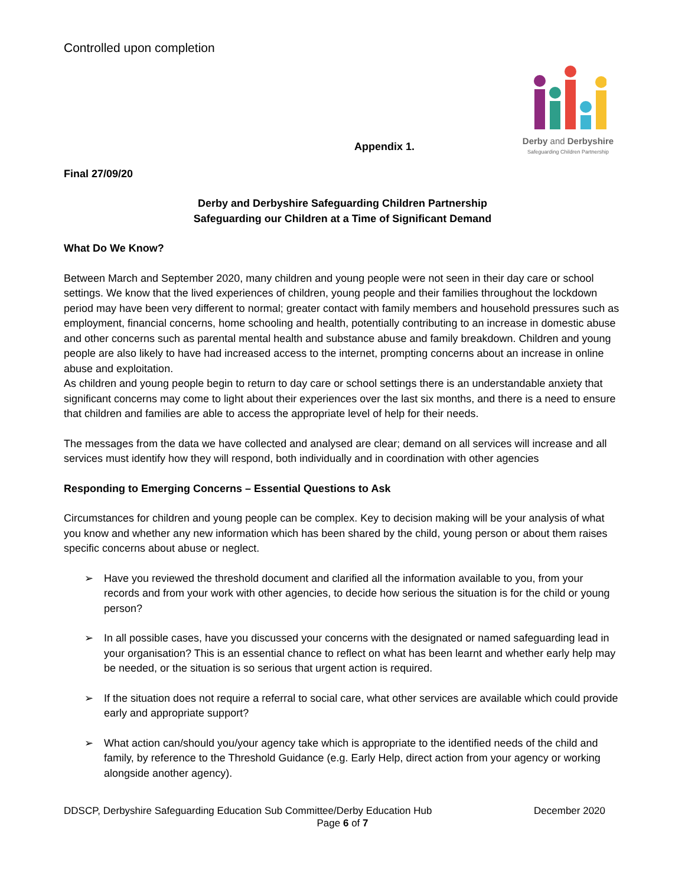Controlled upon completion
Appendix 1.
Derby and Derbyshire
Safeguarding Children Partnership
Final 27/09/20
Derby and Derbyshire Safeguarding Children Partnership
Safeguarding our Children at a Time of Significant Demand
What Do We Know?
Between March and September 2020, many children and young people were not seen in their day care or school settings. We know that the lived experiences of children, young people and their families throughout the lockdown period may have been very different to normal; greater contact with family members and household pressures such as employment, financial concerns, home schooling and health, potentially contributing to an increase in domestic abuse and other concerns such as parental mental health and substance abuse and family breakdown. Children and young people are also likely to have had increased access to the internet, prompting concerns about an increase in online abuse and exploitation.
As children and young people begin to return to day care or school settings there is an understandable anxiety that significant concerns may come to light about their experiences over the last six months, and there is a need to ensure that children and families are able to access the appropriate level of help for their needs.
The messages from the data we have collected and analysed are clear; demand on all services will increase and all services must identify how they will respond, both individually and in coordination with other agencies
Responding to Emerging Concerns – Essential Questions to Ask
Circumstances for children and young people can be complex. Key to decision making will be your analysis of what you know and whether any new information which has been shared by the child, young person or about them raises specific concerns about abuse or neglect.
➢ Have you reviewed the threshold document and clarified all the information available to you, from your records and from your work with other agencies, to decide how serious the situation is for the child or young person?
➢ In all possible cases, have you discussed your concerns with the designated or named safeguarding lead in your organisation? This is an essential chance to reflect on what has been learnt and whether early help may be needed, or the situation is so serious that urgent action is required.
➢ If the situation does not require a referral to social care, what other services are available which could provide early and appropriate support?
➢ What action can/should you/your agency take which is appropriate to the identified needs of the child and family, by reference to the Threshold Guidance (e.g. Early Help, direct action from your agency or working alongside another agency).
DDSCP, Derbyshire Safeguarding Education Sub Committee/Derby Education Hub December 2020
Page 6 of 7